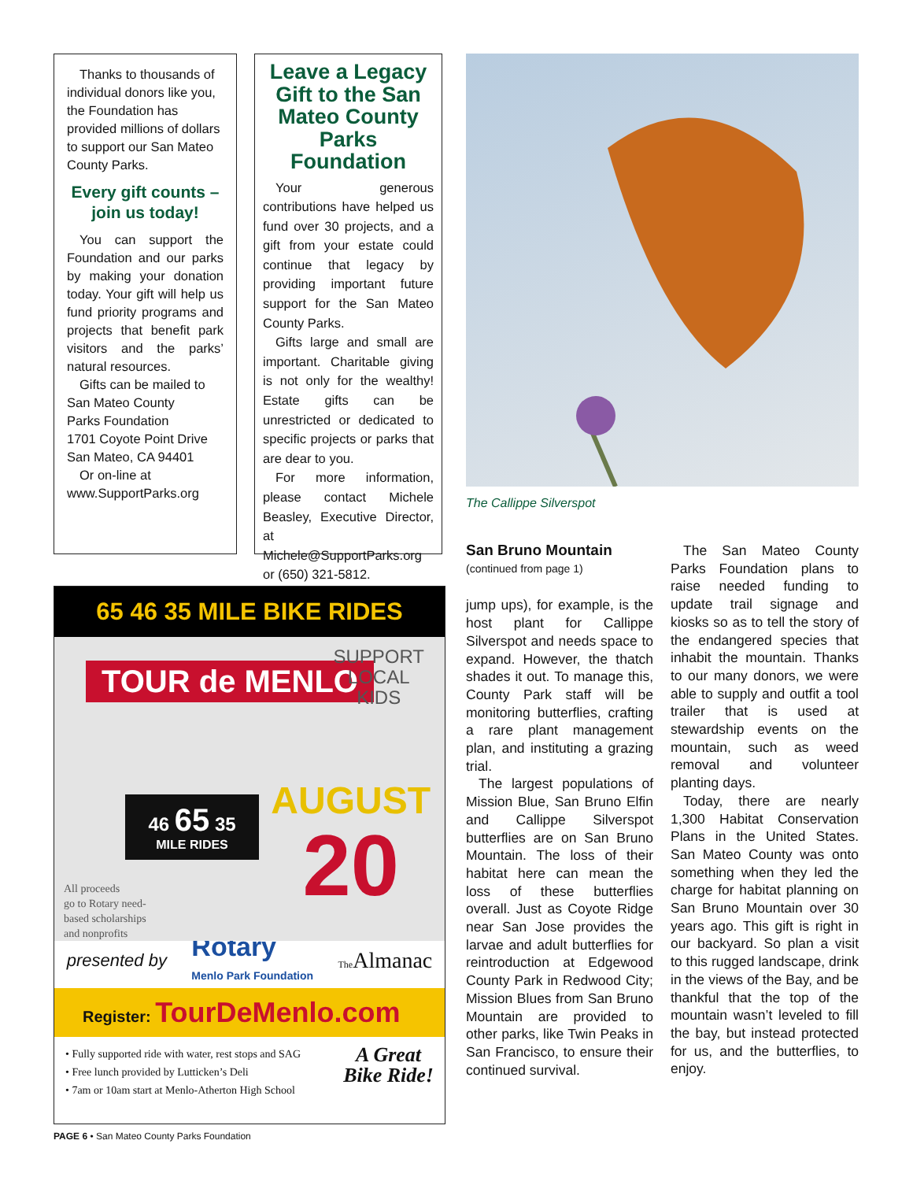Thanks to thousands of individual donors like you, the Foundation has provided millions of dollars to support our San Mateo County Parks.
Every gift counts – join us today!
You can support the Foundation and our parks by making your donation today. Your gift will help us fund priority programs and projects that benefit park visitors and the parks’ natural resources.
Gifts can be mailed to
San Mateo County
Parks Foundation
1701 Coyote Point Drive
San Mateo, CA 94401
Or on-line at
www.SupportParks.org
Leave a Legacy Gift to the San Mateo County Parks Foundation
Your generous contributions have helped us fund over 30 projects, and a gift from your estate could continue that legacy by providing important future support for the San Mateo County Parks.
Gifts large and small are important. Charitable giving is not only for the wealthy! Estate gifts can be unrestricted or dedicated to specific projects or parks that are dear to you.
For more information, please contact Michele Beasley, Executive Director, at Michele@SupportParks.org or (650) 321-5812.
The Callippe Silverspot
San Bruno Mountain
(continued from page 1)
jump ups), for example, is the host plant for Callippe Silverspot and needs space to expand. However, the thatch shades it out. To manage this, County Park staff will be monitoring butterflies, crafting a rare plant management plan, and instituting a grazing trial.
The largest populations of Mission Blue, San Bruno Elfin and Callippe Silverspot butterflies are on San Bruno Mountain. The loss of their habitat here can mean the loss of these butterflies overall. Just as Coyote Ridge near San Jose provides the larvae and adult butterflies for reintroduction at Edgewood County Park in Redwood City; Mission Blues from San Bruno Mountain are provided to other parks, like Twin Peaks in San Francisco, to ensure their continued survival.
The San Mateo County Parks Foundation plans to raise needed funding to update trail signage and kiosks so as to tell the story of the endangered species that inhabit the mountain. Thanks to our many donors, we were able to supply and outfit a tool trailer that is used at stewardship events on the mountain, such as weed removal and volunteer planting days.
Today, there are nearly 1,300 Habitat Conservation Plans in the United States. San Mateo County was onto something when they led the charge for habitat planning on San Bruno Mountain over 30 years ago. This gift is right in our backyard. So plan a visit to this rugged landscape, drink in the views of the Bay, and be thankful that the top of the mountain wasn’t leveled to fill the bay, but instead protected for us, and the butterflies, to enjoy.
65 46 35 MILE BIKE RIDES
TOUR de MENLO
SUPPORT
LOCAL
KIDS
46 65 35
MILE RIDES
AUGUST
20
All proceeds
go to Rotary need-
based scholarships
and nonprofits
presented by Rotary
Menlo Park Foundation The Almanac
Register: TourDeMenlo.com
• Fully supported ride with water, rest stops and SAG
• Free lunch provided by Lutticken’s Deli
• 7am or 10am start at Menlo-Atherton High School
A Great
Bike Ride!
PAGE 6 • San Mateo County Parks Foundation